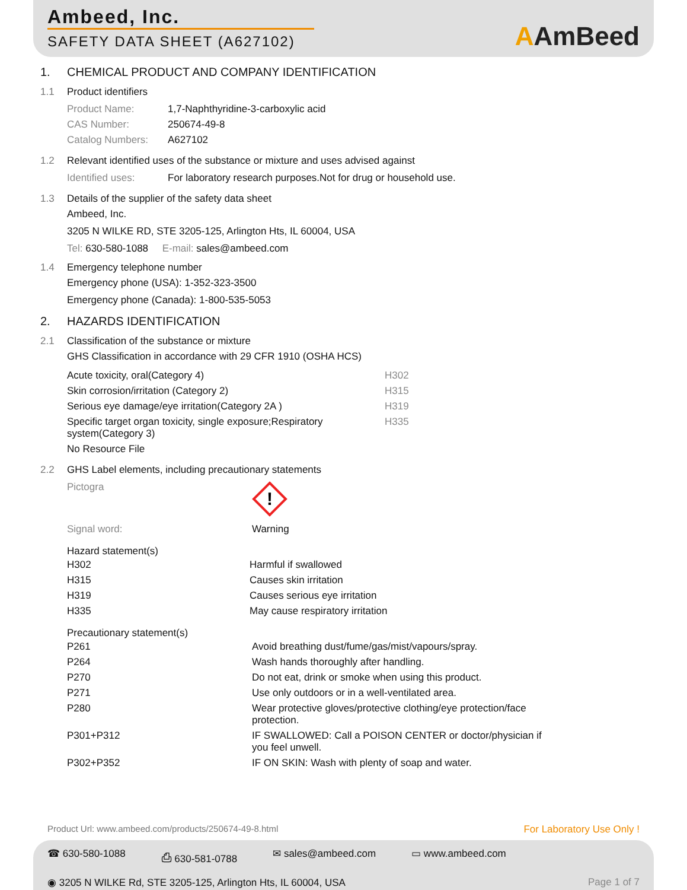Ambeed, Inc.
SAFETY DATA SHEET (A627102)
AAmBeed
1. CHEMICAL PRODUCT AND COMPANY IDENTIFICATION
1.1 Product identifiers
| Product Name: | 1,7-Naphthyridine-3-carboxylic acid |
| CAS Number: | 250674-49-8 |
| Catalog Numbers: | A627102 |
1.2 Relevant identified uses of the substance or mixture and uses advised against
| Identified uses: | For laboratory research purposes.Not for drug or household use. |
1.3 Details of the supplier of the safety data sheet
Ambeed, Inc.
3205 N WILKE RD, STE 3205-125, Arlington Hts, IL 60004, USA
Tel: 630-580-1088 E-mail: sales@ambeed.com
1.4 Emergency telephone number
Emergency phone (USA): 1-352-323-3500
Emergency phone (Canada): 1-800-535-5053
2. HAZARDS IDENTIFICATION
2.1 Classification of the substance or mixture
GHS Classification in accordance with 29 CFR 1910 (OSHA HCS)
| Acute toxicity, oral(Category 4) | H302 |
| Skin corrosion/irritation (Category 2) | H315 |
| Serious eye damage/eye irritation(Category 2A ) | H319 |
| Specific target organ toxicity, single exposure;Respiratory system(Category 3) | H335 |
| No Resource File | |
2.2 GHS Label elements, including precautionary statements
| Pictogra | ! |
| Signal word: | Warning |
Hazard statement(s)
| H302 | Harmful if swallowed |
| H315 | Causes skin irritation |
| H319 | Causes serious eye irritation |
| H335 | May cause respiratory irritation |
Precautionary statement(s)
| P261 | Avoid breathing dust/fume/gas/mist/vapours/spray. |
| P264 | Wash hands thoroughly after handling. |
| P270 | Do not eat, drink or smoke when using this product. |
| P271 | Use only outdoors or in a well-ventilated area. |
| P280 | Wear protective gloves/protective clothing/eye protection/face protection. |
| P301+P312 | IF SWALLOWED: Call a POISON CENTER or doctor/physician if you feel unwell. |
| P302+P352 | IF ON SKIN: Wash with plenty of soap and water. |
Product Url: www.ambeed.com/products/250674-49-8.html For Laboratory Use Only !
☎ 630-580-1088 ⎙ 630-581-0788 ✉ sales@ambeed.com ▭ www.ambeed.com
◉ 3205 N WILKE Rd, STE 3205-125, Arlington Hts, IL 60004, USA Page 1 of 7